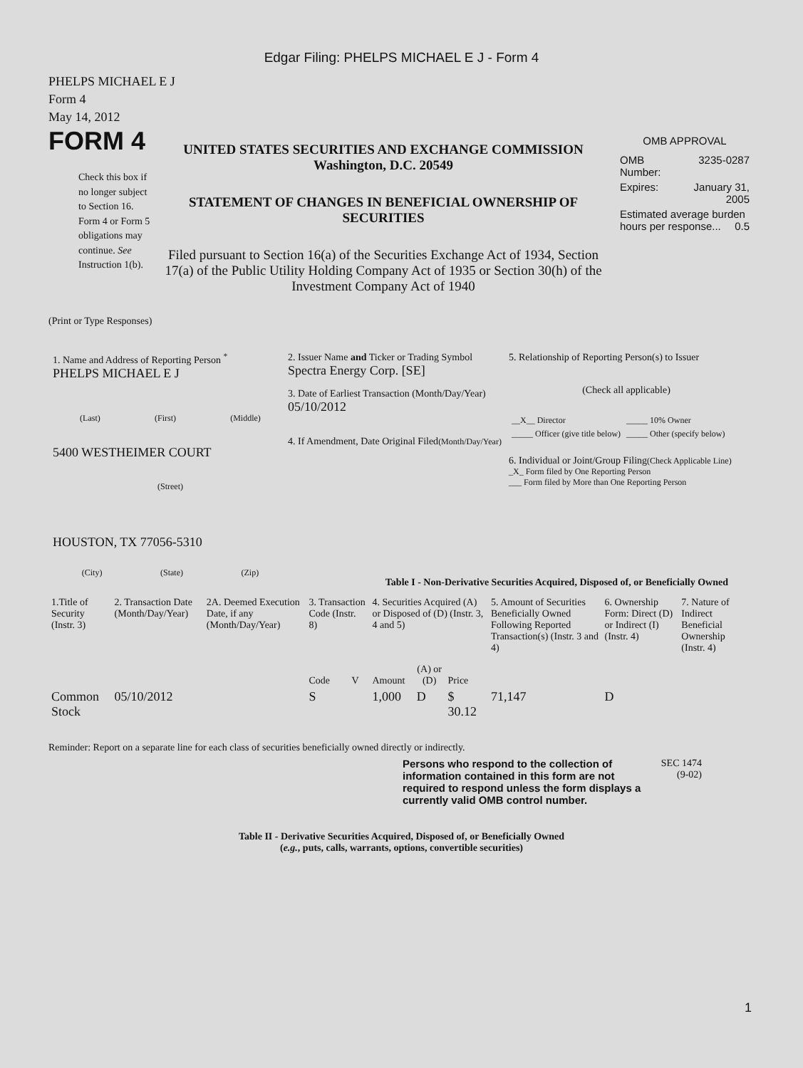Edgar Filing: PHELPS MICHAEL E J - Form 4
PHELPS MICHAEL E J
Form 4
May 14, 2012
FORM 4
Check this box if no longer subject to Section 16. Form 4 or Form 5 obligations may continue. See Instruction 1(b).
UNITED STATES SECURITIES AND EXCHANGE COMMISSION
Washington, D.C. 20549
STATEMENT OF CHANGES IN BENEFICIAL OWNERSHIP OF SECURITIES
Filed pursuant to Section 16(a) of the Securities Exchange Act of 1934, Section 17(a) of the Public Utility Holding Company Act of 1935 or Section 30(h) of the Investment Company Act of 1940
OMB APPROVAL
| OMB Number: | 3235-0287 |
| Expires: | January 31, 2005 |
| Estimated average burden hours per response... 0.5 | |
(Print or Type Responses)
1. Name and Address of Reporting Person <sup>*</sup>
PHELPS MICHAEL E J
(Last) (First) (Middle)
5400 WESTHEIMER COURT
(Street)
HOUSTON, TX 77056-5310
(City) (State) (Zip)
2. Issuer Name and Ticker or Trading Symbol
Spectra Energy Corp. [SE]
3. Date of Earliest Transaction (Month/Day/Year)
05/10/2012
4. If Amendment, Date Original Filed(Month/Day/Year)
5. Relationship of Reporting Person(s) to Issuer
(Check all applicable)
| __X__ Director | _____ 10% Owner |
| _____ Officer (give title below) | _____ Other (specify below) |
6. Individual or Joint/Group Filing(Check Applicable Line)
_X_ Form filed by One Reporting Person
___ Form filed by More than One Reporting Person
Table I - Non-Derivative Securities Acquired, Disposed of, or Beneficially Owned
| 1.Title of Security (Instr. 3) | 2. Transaction Date (Month/Day/Year) | 2A. Deemed Execution Date, if any (Month/Day/Year) | 3. Transaction Code (Instr. 8) | | 4. Securities Acquired (A) or Disposed of (D) (Instr. 3, 4 and 5) | | | 5. Amount of Securities Beneficially Owned Following Reported Transaction(s) (Instr. 3 and 4) | 6. Ownership Form: Direct (D) or Indirect (I) (Instr. 4) | 7. Nature of Indirect Beneficial Ownership (Instr. 4) |
| --- | --- | --- | --- | --- | --- | --- | --- | --- | --- | --- |
| | | | Code | V | Amount | (A) or (D) | Price | | | |
| Common Stock | 05/10/2012 | | S | | 1,000 | D | $ 30.12 | 71,147 | D | |
Reminder: Report on a separate line for each class of securities beneficially owned directly or indirectly.
Persons who respond to the collection of information contained in this form are not required to respond unless the form displays a currently valid OMB control number.
SEC 1474
(9-02)
Table II - Derivative Securities Acquired, Disposed of, or Beneficially Owned
(e.g., puts, calls, warrants, options, convertible securities)
1